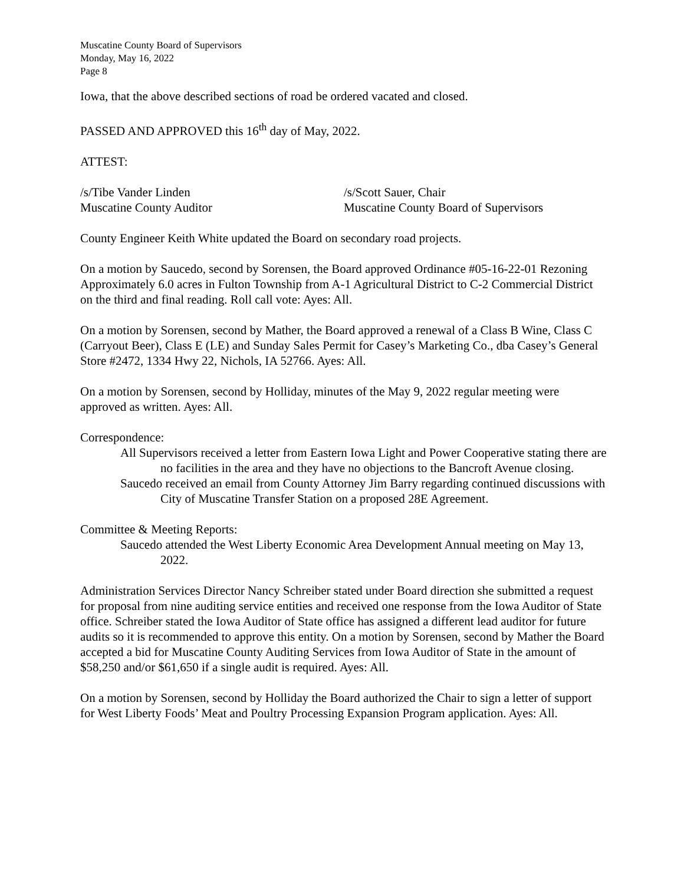Muscatine County Board of Supervisors
Monday, May 16, 2022
Page 8
Iowa, that the above described sections of road be ordered vacated and closed.
PASSED AND APPROVED this 16<sup>th</sup> day of May, 2022.
ATTEST:
/s/Tibe Vander Linden
Muscatine County Auditor
/s/Scott Sauer, Chair
Muscatine County Board of Supervisors
County Engineer Keith White updated the Board on secondary road projects.
On a motion by Saucedo, second by Sorensen, the Board approved Ordinance #05-16-22-01 Rezoning Approximately 6.0 acres in Fulton Township from A-1 Agricultural District to C-2 Commercial District on the third and final reading. Roll call vote: Ayes: All.
On a motion by Sorensen, second by Mather, the Board approved a renewal of a Class B Wine, Class C (Carryout Beer), Class E (LE) and Sunday Sales Permit for Casey’s Marketing Co., dba Casey’s General Store #2472, 1334 Hwy 22, Nichols, IA 52766. Ayes: All.
On a motion by Sorensen, second by Holliday, minutes of the May 9, 2022 regular meeting were approved as written. Ayes: All.
Correspondence:
All Supervisors received a letter from Eastern Iowa Light and Power Cooperative stating there are no facilities in the area and they have no objections to the Bancroft Avenue closing.
Saucedo received an email from County Attorney Jim Barry regarding continued discussions with City of Muscatine Transfer Station on a proposed 28E Agreement.
Committee & Meeting Reports:
Saucedo attended the West Liberty Economic Area Development Annual meeting on May 13, 2022.
Administration Services Director Nancy Schreiber stated under Board direction she submitted a request for proposal from nine auditing service entities and received one response from the Iowa Auditor of State office. Schreiber stated the Iowa Auditor of State office has assigned a different lead auditor for future audits so it is recommended to approve this entity. On a motion by Sorensen, second by Mather the Board accepted a bid for Muscatine County Auditing Services from Iowa Auditor of State in the amount of $58,250 and/or $61,650 if a single audit is required. Ayes: All.
On a motion by Sorensen, second by Holliday the Board authorized the Chair to sign a letter of support for West Liberty Foods’ Meat and Poultry Processing Expansion Program application. Ayes: All.